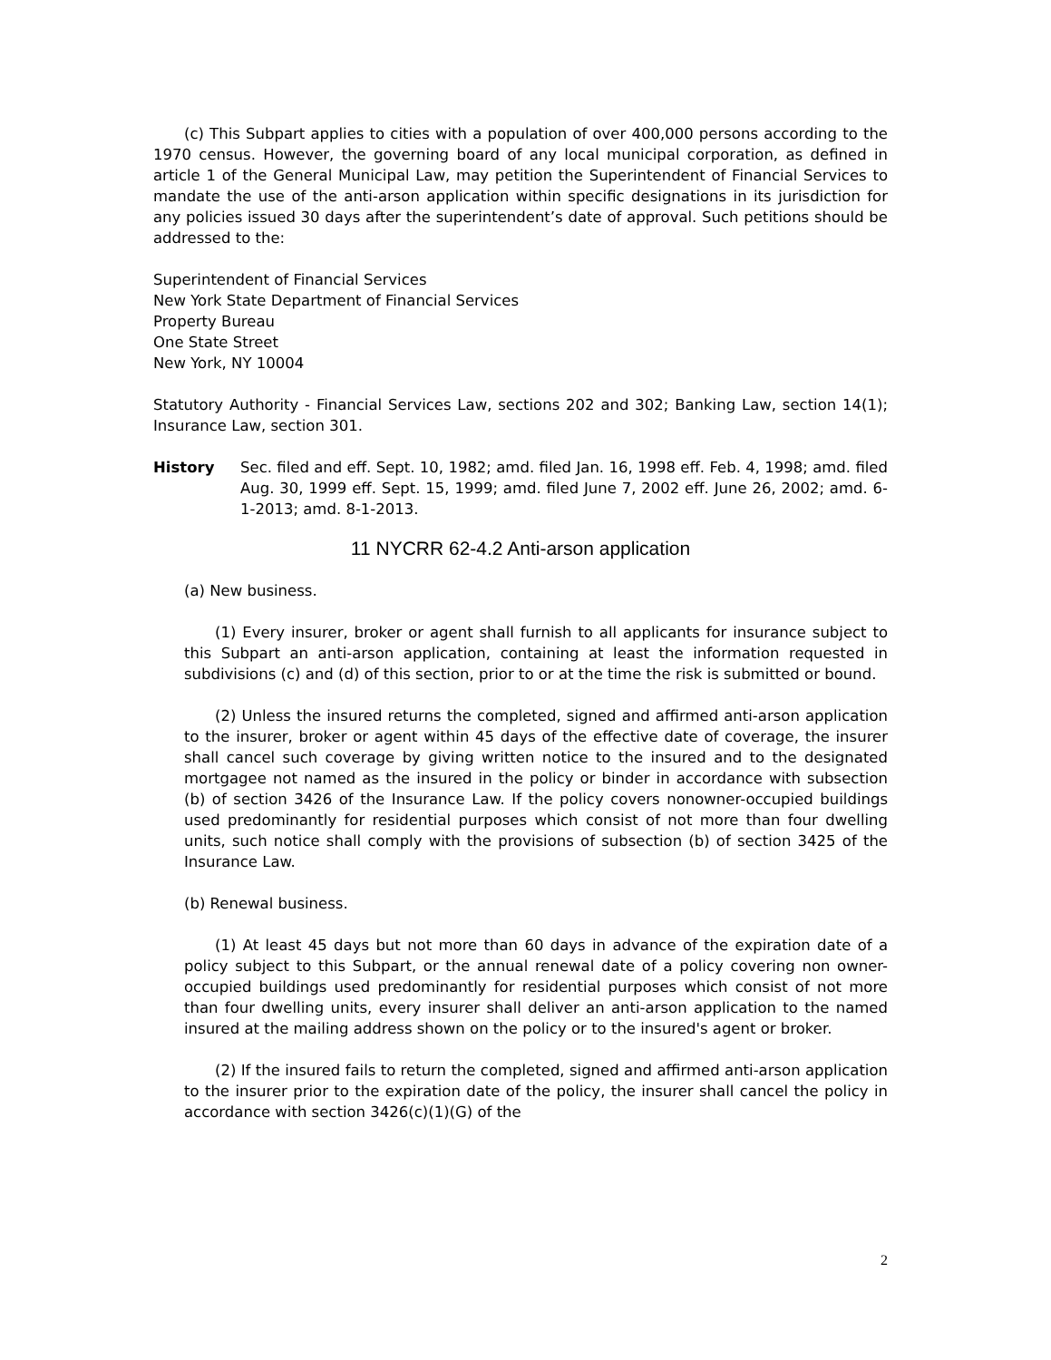(c) This Subpart applies to cities with a population of over 400,000 persons according to the 1970 census. However, the governing board of any local municipal corporation, as defined in article 1 of the General Municipal Law, may petition the Superintendent of Financial Services to mandate the use of the anti-arson application within specific designations in its jurisdiction for any policies issued 30 days after the superintendent’s date of approval. Such petitions should be addressed to the:
Superintendent of Financial Services
New York State Department of Financial Services
Property Bureau
One State Street
New York, NY 10004
Statutory Authority - Financial Services Law, sections 202 and 302; Banking Law, section 14(1); Insurance Law, section 301.
History Sec. filed and eff. Sept. 10, 1982; amd. filed Jan. 16, 1998 eff. Feb. 4, 1998; amd. filed Aug. 30, 1999 eff. Sept. 15, 1999; amd. filed June 7, 2002 eff. June 26, 2002; amd. 6-1-2013; amd. 8-1-2013.
11 NYCRR 62-4.2 Anti-arson application
(a) New business.
(1) Every insurer, broker or agent shall furnish to all applicants for insurance subject to this Subpart an anti-arson application, containing at least the information requested in subdivisions (c) and (d) of this section, prior to or at the time the risk is submitted or bound.
(2) Unless the insured returns the completed, signed and affirmed anti-arson application to the insurer, broker or agent within 45 days of the effective date of coverage, the insurer shall cancel such coverage by giving written notice to the insured and to the designated mortgagee not named as the insured in the policy or binder in accordance with subsection (b) of section 3426 of the Insurance Law. If the policy covers nonowner-occupied buildings used predominantly for residential purposes which consist of not more than four dwelling units, such notice shall comply with the provisions of subsection (b) of section 3425 of the Insurance Law.
(b) Renewal business.
(1) At least 45 days but not more than 60 days in advance of the expiration date of a policy subject to this Subpart, or the annual renewal date of a policy covering non owner-occupied buildings used predominantly for residential purposes which consist of not more than four dwelling units, every insurer shall deliver an anti-arson application to the named insured at the mailing address shown on the policy or to the insured's agent or broker.
(2) If the insured fails to return the completed, signed and affirmed anti-arson application to the insurer prior to the expiration date of the policy, the insurer shall cancel the policy in accordance with section 3426(c)(1)(G) of the
2